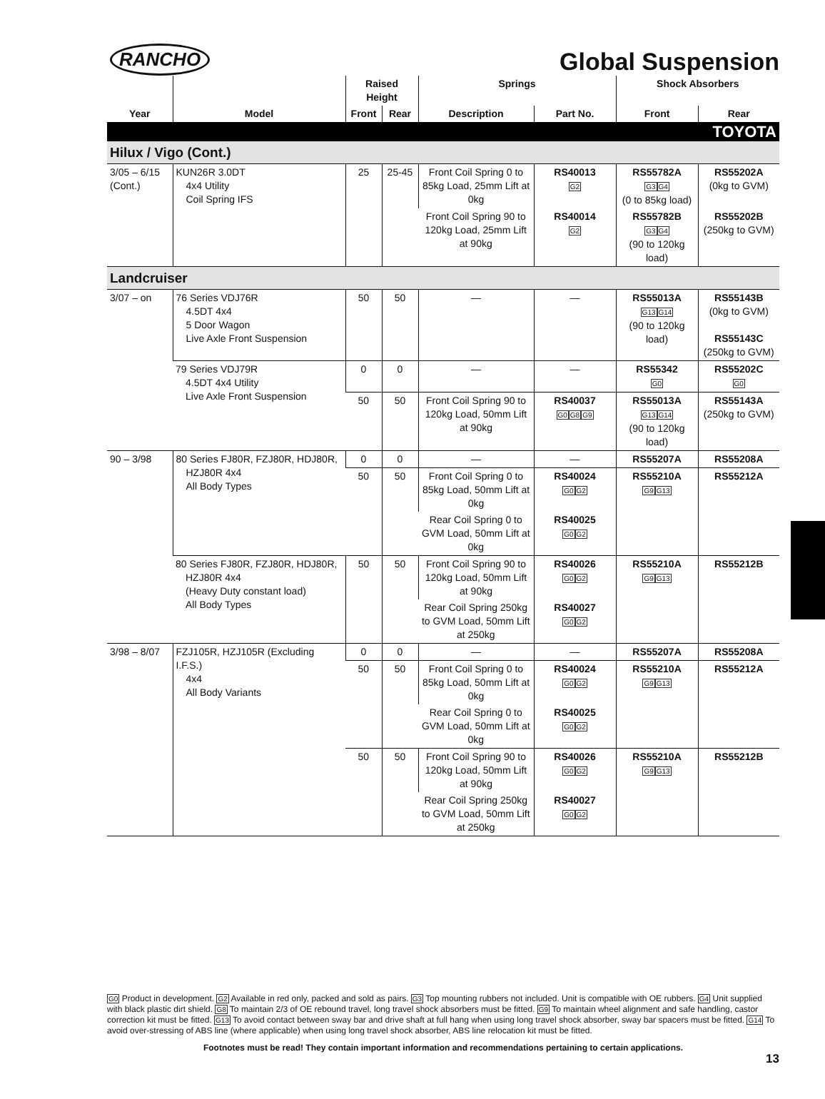RANCHO
Global Suspension
| | | Raised Height | | Springs | | Shock Absorbers | |
| --- | --- | --- | --- | --- | --- | --- | --- |
| Year | Model | Front | Rear | Description | Part No. | Front | Rear |
| TOYOTA | | | | | | | |
| Hilux / Vigo (Cont.) | | | | | | | |
| 3/05 – 6/15 (Cont.) | KUN26R 3.0DT 4x4 Utility Coil Spring IFS | 25 | 25-45 | Front Coil Spring 0 to 85kg Load, 25mm Lift at 0kg | RS40013 G2 | RS55782A G3 G4 (0 to 85kg load) | RS55202A (0kg to GVM) |
| | | | | Front Coil Spring 90 to 120kg Load, 25mm Lift at 90kg | RS40014 G2 | RS55782B G3 G4 (90 to 120kg load) | RS55202B (250kg to GVM) |
| Landcruiser | | | | | | | |
| 3/07 – on | 76 Series VDJ76R 4.5DT 4x4 5 Door Wagon Live Axle Front Suspension | 50 | 50 | — | — | RS55013A G13 G14 (90 to 120kg load) | RS55143B (0kg to GVM) RS55143C (250kg to GVM) |
| | 79 Series VDJ79R 4.5DT 4x4 Utility Live Axle Front Suspension | 0 | 0 | — | — | RS55342 G0 | RS55202C G0 |
| | | 50 | 50 | Front Coil Spring 90 to 120kg Load, 50mm Lift at 90kg | RS40037 G0 G8 G9 | RS55013A G13 G14 (90 to 120kg load) | RS55143A (250kg to GVM) |
| 90 – 3/98 | 80 Series FJ80R, FZJ80R, HDJ80R, HZJ80R 4x4 All Body Types | 0 | 0 | — | — | RS55207A | RS55208A |
| | | 50 | 50 | Front Coil Spring 0 to 85kg Load, 50mm Lift at 0kg | RS40024 G0 G2 | RS55210A G9 G13 | RS55212A |
| | | | | Rear Coil Spring 0 to GVM Load, 50mm Lift at 0kg | RS40025 G0 G2 | | |
| | 80 Series FJ80R, FZJ80R, HDJ80R, HZJ80R 4x4 (Heavy Duty constant load) All Body Types | 50 | 50 | Front Coil Spring 90 to 120kg Load, 50mm Lift at 90kg | RS40026 G0 G2 | RS55210A G9 G13 | RS55212B |
| | | | | Rear Coil Spring 250kg to GVM Load, 50mm Lift at 250kg | RS40027 G0 G2 | | |
| 3/98 – 8/07 | FZJ105R, HZJ105R (Excluding I.F.S.) 4x4 All Body Variants | 0 | 0 | — | — | RS55207A | RS55208A |
| | | 50 | 50 | Front Coil Spring 0 to 85kg Load, 50mm Lift at 0kg | RS40024 G0 G2 | RS55210A G9 G13 | RS55212A |
| | | | | Rear Coil Spring 0 to GVM Load, 50mm Lift at 0kg | RS40025 G0 G2 | | |
| | | 50 | 50 | Front Coil Spring 90 to 120kg Load, 50mm Lift at 90kg | RS40026 G0 G2 | RS55210A G9 G13 | RS55212B |
| | | | | Rear Coil Spring 250kg to GVM Load, 50mm Lift at 250kg | RS40027 G0 G2 | | |
G0 Product in development. G2 Available in red only, packed and sold as pairs. G3 Top mounting rubbers not included. Unit is compatible with OE rubbers. G4 Unit supplied with black plastic dirt shield. G8 To maintain 2/3 of OE rebound travel, long travel shock absorbers must be fitted. G9 To maintain wheel alignment and safe handling, castor correction kit must be fitted. G13 To avoid contact between sway bar and drive shaft at full hang when using long travel shock absorber, sway bar spacers must be fitted. G14 To avoid over-stressing of ABS line (where applicable) when using long travel shock absorber, ABS line relocation kit must be fitted.
Footnotes must be read! They contain important information and recommendations pertaining to certain applications.
13